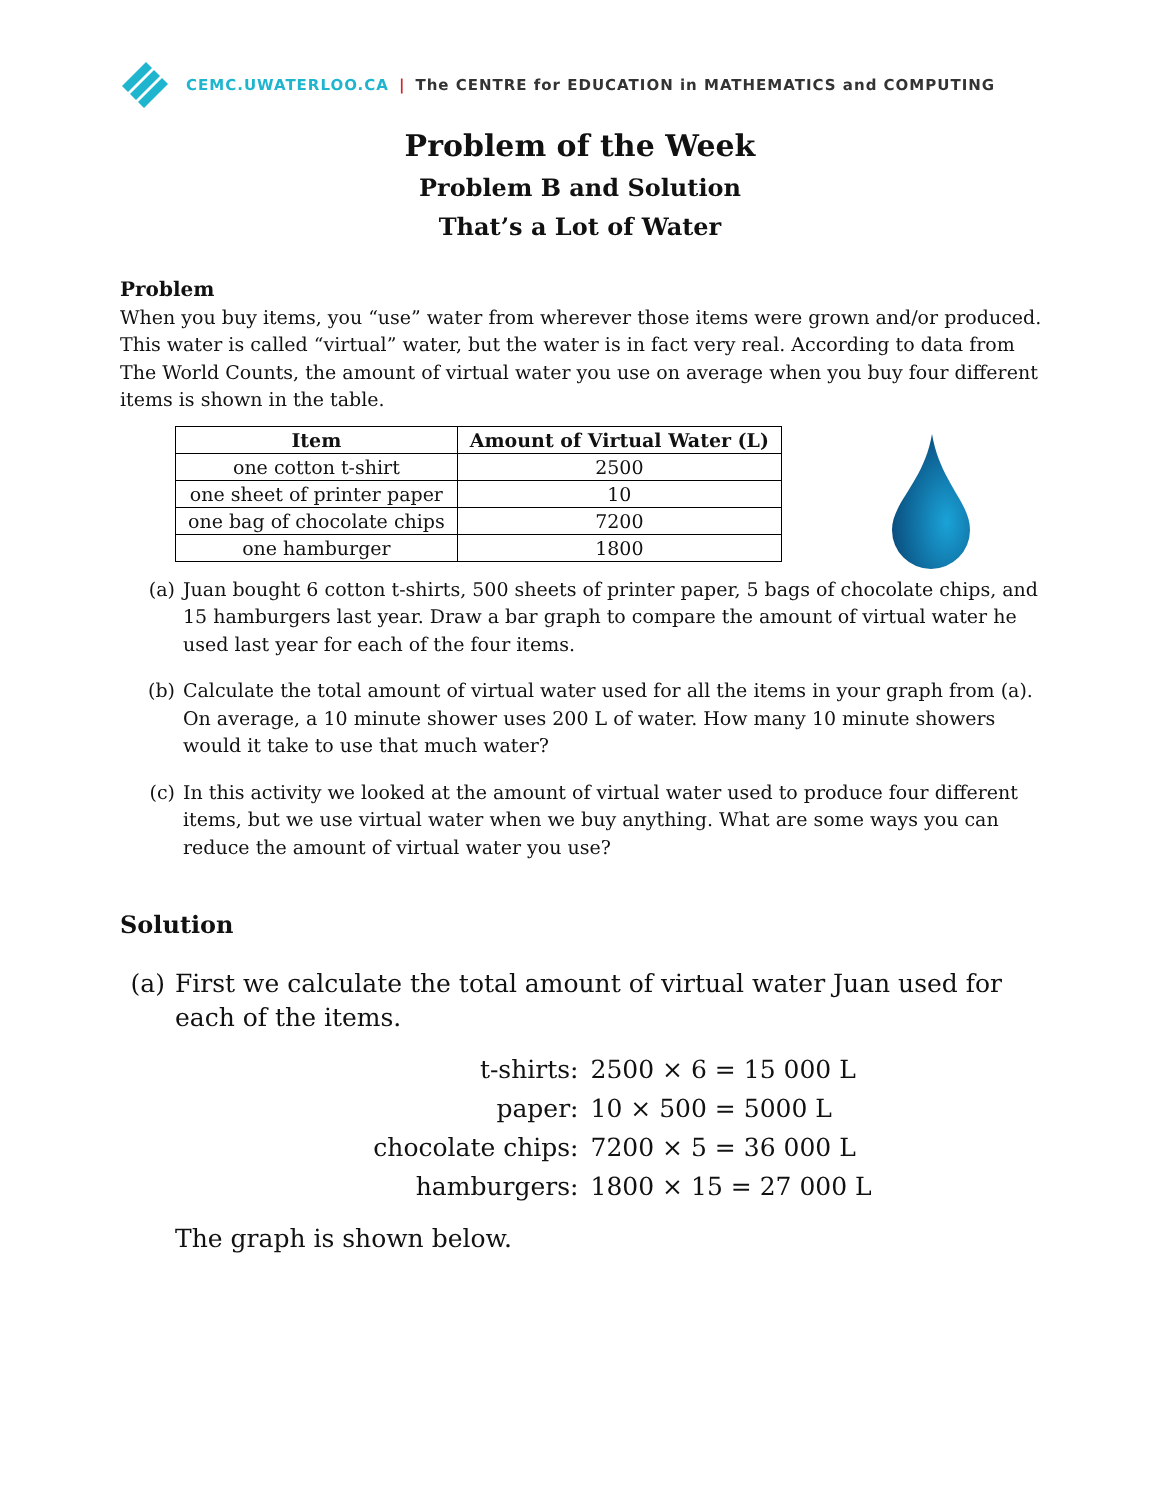CEMC.UWATERLOO.CA | The CENTRE for EDUCATION in MATHEMATICS and COMPUTING
Problem of the Week
Problem B and Solution
That’s a Lot of Water
Problem
When you buy items, you “use” water from wherever those items were grown and/or produced. This water is called “virtual” water, but the water is in fact very real. According to data from The World Counts, the amount of virtual water you use on average when you buy four different items is shown in the table.
| Item | Amount of Virtual Water (L) |
| --- | --- |
| one cotton t-shirt | 2500 |
| one sheet of printer paper | 10 |
| one bag of chocolate chips | 7200 |
| one hamburger | 1800 |
(a) Juan bought 6 cotton t-shirts, 500 sheets of printer paper, 5 bags of chocolate chips, and 15 hamburgers last year. Draw a bar graph to compare the amount of virtual water he used last year for each of the four items.
(b) Calculate the total amount of virtual water used for all the items in your graph from (a). On average, a 10 minute shower uses 200 L of water. How many 10 minute showers would it take to use that much water?
(c) In this activity we looked at the amount of virtual water used to produce four different items, but we use virtual water when we buy anything. What are some ways you can reduce the amount of virtual water you use?
Solution
(a) First we calculate the total amount of virtual water Juan used for each of the items.
t-shirts: 2500 × 6 = 15 000 L paper: 10 × 500 = 5000 L chocolate chips: 7200 × 5 = 36 000 L hamburgers: 1800 × 15 = 27 000 L
The graph is shown below.